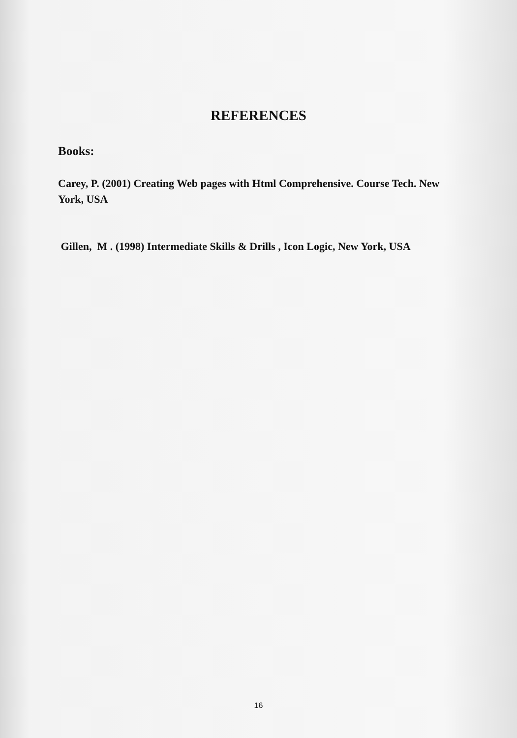REFERENCES
Books:
Carey, P. (2001) Creating Web pages with Html Comprehensive. Course Tech. New York, USA
Gillen, M . (1998) Intermediate Skills & Drills , Icon Logic, New York, USA
16